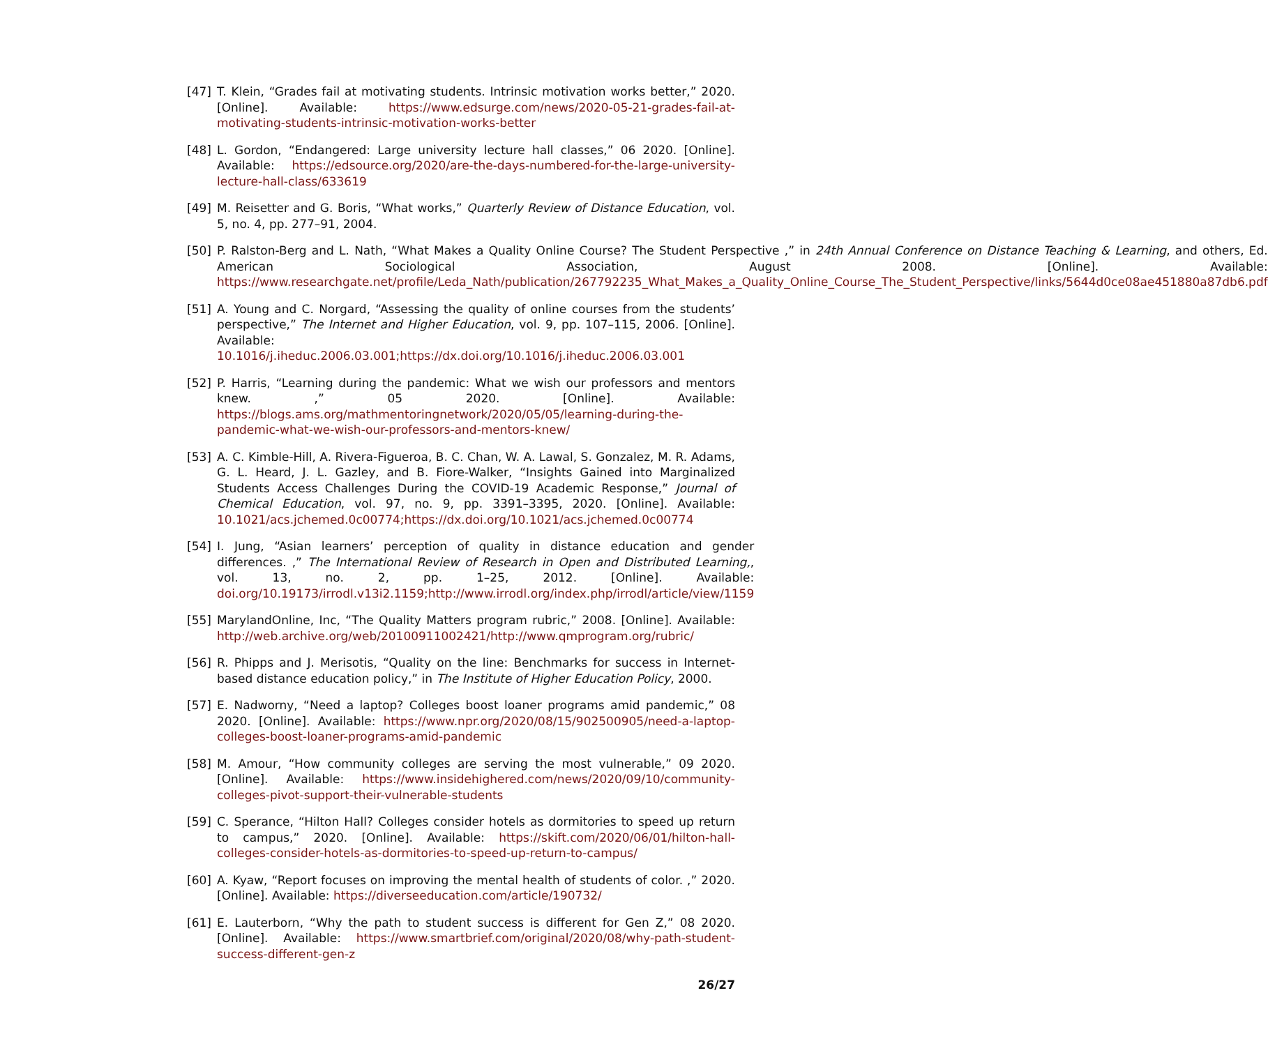[47] T. Klein, “Grades fail at motivating students. Intrinsic motivation works better,” 2020. [Online]. Available: https://www.edsurge.com/news/2020-05-21-grades-fail-at-motivating-students-intrinsic-motivation-works-better
[48] L. Gordon, “Endangered: Large university lecture hall classes,” 06 2020. [Online]. Available: https://edsource.org/2020/are-the-days-numbered-for-the-large-university-lecture-hall-class/633619
[49] M. Reisetter and G. Boris, “What works,” Quarterly Review of Distance Education, vol. 5, no. 4, pp. 277–91, 2004.
[50] P. Ralston-Berg and L. Nath, “What Makes a Quality Online Course? The Student Perspective ,” in 24th Annual Conference on Distance Teaching & Learning, and others, Ed. American Sociological Association, August 2008. [Online]. Available: https://www.researchgate.net/profile/Leda_Nath/publication/267792235_What_Makes_a_Quality_Online_Course_The_Student_Perspective/links/5644d0ce08ae451880a87db6.pdf
[51] A. Young and C. Norgard, “Assessing the quality of online courses from the students’ perspective,” The Internet and Higher Education, vol. 9, pp. 107–115, 2006. [Online]. Available: 10.1016/j.iheduc.2006.03.001;https://dx.doi.org/10.1016/j.iheduc.2006.03.001
[52] P. Harris, “Learning during the pandemic: What we wish our professors and mentors knew. ,” 05 2020. [Online]. Available: https://blogs.ams.org/mathmentoringnetwork/2020/05/05/learning-during-the-pandemic-what-we-wish-our-professors-and-mentors-knew/
[53] A. C. Kimble-Hill, A. Rivera-Figueroa, B. C. Chan, W. A. Lawal, S. Gonzalez, M. R. Adams, G. L. Heard, J. L. Gazley, and B. Fiore-Walker, “Insights Gained into Marginalized Students Access Challenges During the COVID-19 Academic Response,” Journal of Chemical Education, vol. 97, no. 9, pp. 3391–3395, 2020. [Online]. Available: 10.1021/acs.jchemed.0c00774;https://dx.doi.org/10.1021/acs.jchemed.0c00774
[54] I. Jung, “Asian learners’ perception of quality in distance education and gender differences. ,” The International Review of Research in Open and Distributed Learning,, vol. 13, no. 2, pp. 1–25, 2012. [Online]. Available: doi.org/10.19173/irrodl.v13i2.1159;http://www.irrodl.org/index.php/irrodl/article/view/1159
[55] MarylandOnline, Inc, “The Quality Matters program rubric,” 2008. [Online]. Available: http://web.archive.org/web/20100911002421/http://www.qmprogram.org/rubric/
[56] R. Phipps and J. Merisotis, “Quality on the line: Benchmarks for success in Internet-based distance education policy,” in The Institute of Higher Education Policy, 2000.
[57] E. Nadworny, “Need a laptop? Colleges boost loaner programs amid pandemic,” 08 2020. [Online]. Available: https://www.npr.org/2020/08/15/902500905/need-a-laptop-colleges-boost-loaner-programs-amid-pandemic
[58] M. Amour, “How community colleges are serving the most vulnerable,” 09 2020. [Online]. Available: https://www.insidehighered.com/news/2020/09/10/community-colleges-pivot-support-their-vulnerable-students
[59] C. Sperance, “Hilton Hall? Colleges consider hotels as dormitories to speed up return to campus,” 2020. [Online]. Available: https://skift.com/2020/06/01/hilton-hall-colleges-consider-hotels-as-dormitories-to-speed-up-return-to-campus/
[60] A. Kyaw, “Report focuses on improving the mental health of students of color. ,” 2020. [Online]. Available: https://diverseeducation.com/article/190732/
[61] E. Lauterborn, “Why the path to student success is different for Gen Z,” 08 2020. [Online]. Available: https://www.smartbrief.com/original/2020/08/why-path-student-success-different-gen-z
26/27